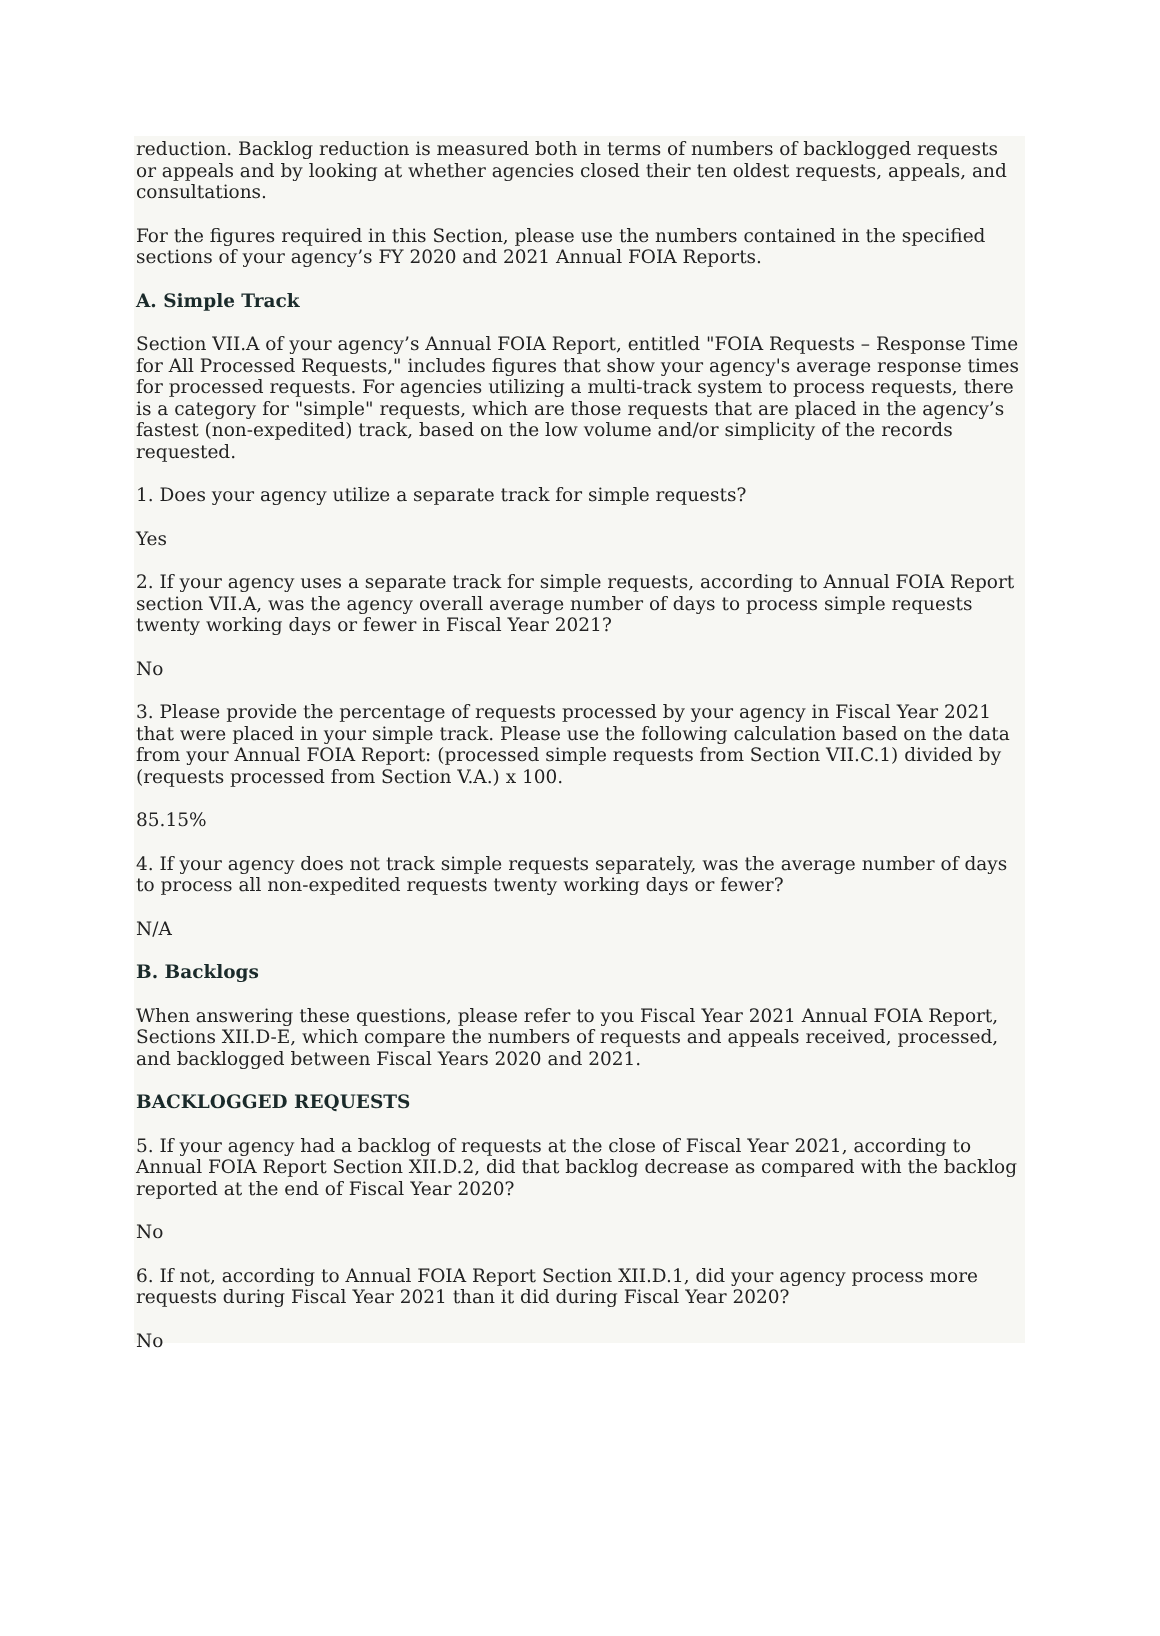reduction. Backlog reduction is measured both in terms of numbers of backlogged requests or appeals and by looking at whether agencies closed their ten oldest requests, appeals, and consultations.
For the figures required in this Section, please use the numbers contained in the specified sections of your agency’s FY 2020 and 2021 Annual FOIA Reports.
A. Simple Track
Section VII.A of your agency’s Annual FOIA Report, entitled "FOIA Requests – Response Time for All Processed Requests," includes figures that show your agency's average response times for processed requests. For agencies utilizing a multi-track system to process requests, there is a category for "simple" requests, which are those requests that are placed in the agency’s fastest (non-expedited) track, based on the low volume and/or simplicity of the records requested.
1. Does your agency utilize a separate track for simple requests?
Yes
2. If your agency uses a separate track for simple requests, according to Annual FOIA Report section VII.A, was the agency overall average number of days to process simple requests twenty working days or fewer in Fiscal Year 2021?
No
3. Please provide the percentage of requests processed by your agency in Fiscal Year 2021 that were placed in your simple track. Please use the following calculation based on the data from your Annual FOIA Report: (processed simple requests from Section VII.C.1) divided by (requests processed from Section V.A.) x 100.
85.15%
4. If your agency does not track simple requests separately, was the average number of days to process all non-expedited requests twenty working days or fewer?
N/A
B. Backlogs
When answering these questions, please refer to you Fiscal Year 2021 Annual FOIA Report, Sections XII.D-E, which compare the numbers of requests and appeals received, processed, and backlogged between Fiscal Years 2020 and 2021.
BACKLOGGED REQUESTS
5. If your agency had a backlog of requests at the close of Fiscal Year 2021, according to Annual FOIA Report Section XII.D.2, did that backlog decrease as compared with the backlog reported at the end of Fiscal Year 2020?
No
6. If not, according to Annual FOIA Report Section XII.D.1, did your agency process more requests during Fiscal Year 2021 than it did during Fiscal Year 2020?
No